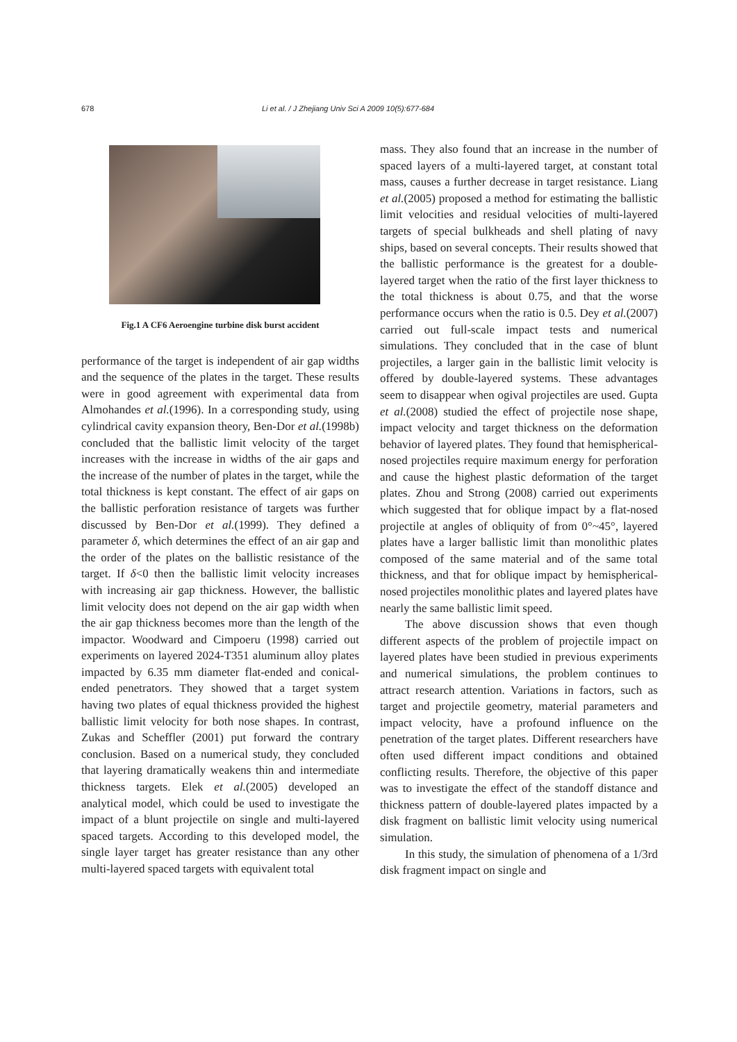678 Li et al. / J Zhejiang Univ Sci A 2009 10(5):677-684
Fig.1 A CF6 Aeroengine turbine disk burst accident
performance of the target is independent of air gap widths and the sequence of the plates in the target. These results were in good agreement with experimental data from Almohandes et al.(1996). In a corresponding study, using cylindrical cavity expansion theory, Ben-Dor et al.(1998b) concluded that the ballistic limit velocity of the target increases with the increase in widths of the air gaps and the increase of the number of plates in the target, while the total thickness is kept constant. The effect of air gaps on the ballistic perforation resistance of targets was further discussed by Ben-Dor et al.(1999). They defined a parameter δ, which determines the effect of an air gap and the order of the plates on the ballistic resistance of the target. If δ<0 then the ballistic limit velocity increases with increasing air gap thickness. However, the ballistic limit velocity does not depend on the air gap width when the air gap thickness becomes more than the length of the impactor. Woodward and Cimpoeru (1998) carried out experiments on layered 2024-T351 aluminum alloy plates impacted by 6.35 mm diameter flat-ended and conical-ended penetrators. They showed that a target system having two plates of equal thickness provided the highest ballistic limit velocity for both nose shapes. In contrast, Zukas and Scheffler (2001) put forward the contrary conclusion. Based on a numerical study, they concluded that layering dramatically weakens thin and intermediate thickness targets. Elek et al.(2005) developed an analytical model, which could be used to investigate the impact of a blunt projectile on single and multi-layered spaced targets. According to this developed model, the single layer target has greater resistance than any other multi-layered spaced targets with equivalent total
mass. They also found that an increase in the number of spaced layers of a multi-layered target, at constant total mass, causes a further decrease in target resistance. Liang et al.(2005) proposed a method for estimating the ballistic limit velocities and residual velocities of multi-layered targets of special bulkheads and shell plating of navy ships, based on several concepts. Their results showed that the ballistic performance is the greatest for a double-layered target when the ratio of the first layer thickness to the total thickness is about 0.75, and that the worse performance occurs when the ratio is 0.5. Dey et al.(2007) carried out full-scale impact tests and numerical simulations. They concluded that in the case of blunt projectiles, a larger gain in the ballistic limit velocity is offered by double-layered systems. These advantages seem to disappear when ogival projectiles are used. Gupta et al.(2008) studied the effect of projectile nose shape, impact velocity and target thickness on the deformation behavior of layered plates. They found that hemispherical-nosed projectiles require maximum energy for perforation and cause the highest plastic deformation of the target plates. Zhou and Strong (2008) carried out experiments which suggested that for oblique impact by a flat-nosed projectile at angles of obliquity of from 0°~45°, layered plates have a larger ballistic limit than monolithic plates composed of the same material and of the same total thickness, and that for oblique impact by hemispherical-nosed projectiles monolithic plates and layered plates have nearly the same ballistic limit speed.
The above discussion shows that even though different aspects of the problem of projectile impact on layered plates have been studied in previous experiments and numerical simulations, the problem continues to attract research attention. Variations in factors, such as target and projectile geometry, material parameters and impact velocity, have a profound influence on the penetration of the target plates. Different researchers have often used different impact conditions and obtained conflicting results. Therefore, the objective of this paper was to investigate the effect of the standoff distance and thickness pattern of double-layered plates impacted by a disk fragment on ballistic limit velocity using numerical simulation.
In this study, the simulation of phenomena of a 1/3rd disk fragment impact on single and